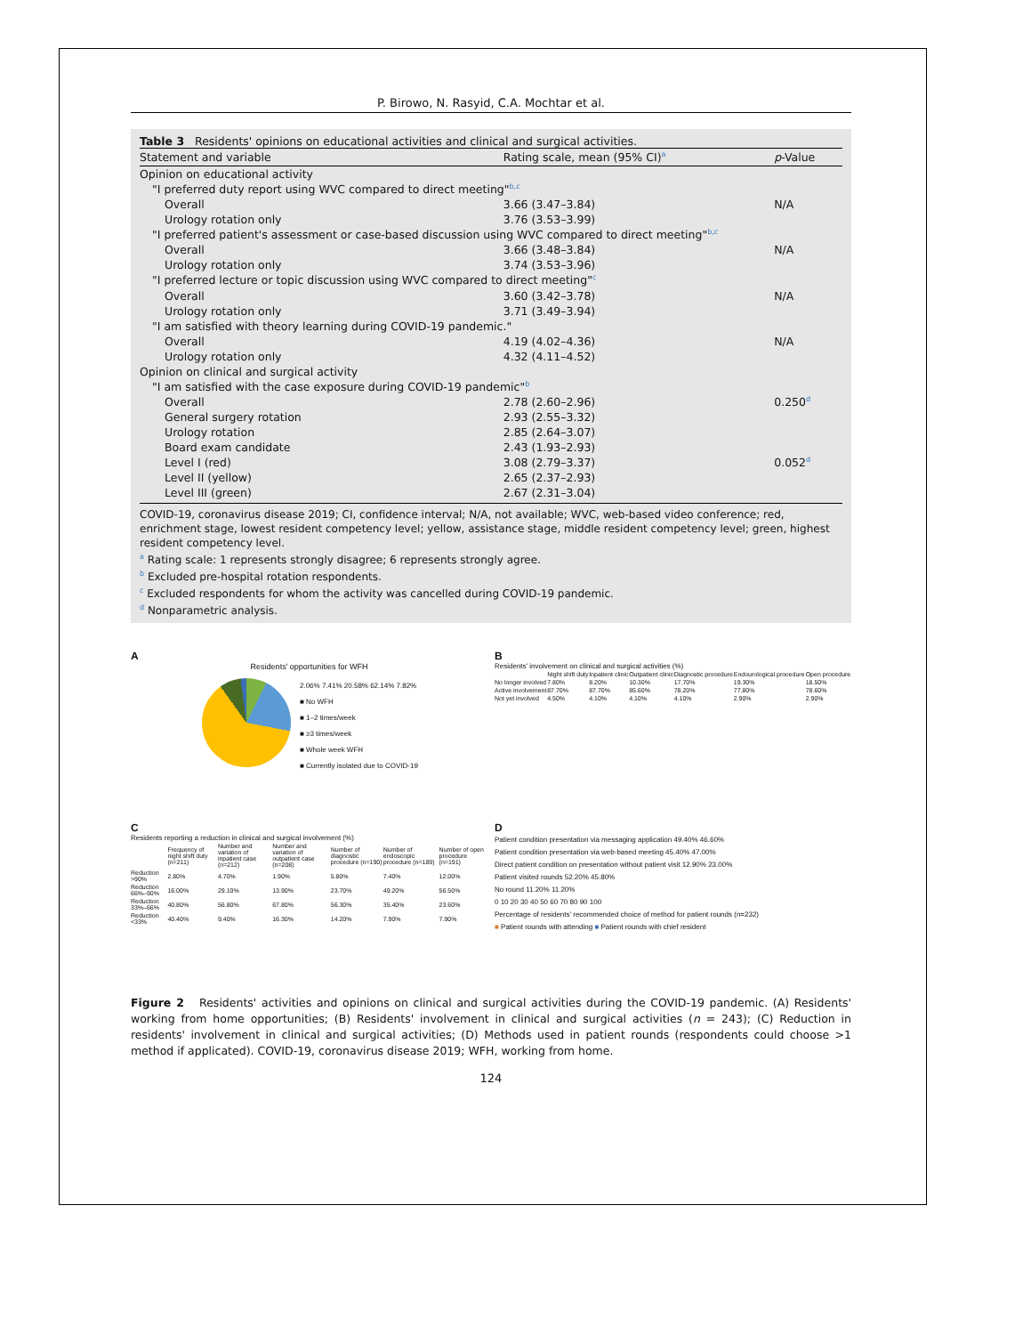P. Birowo, N. Rasyid, C.A. Mochtar et al.
Table 3 Residents' opinions on educational activities and clinical and surgical activities.
| Statement and variable | Rating scale, mean (95% CI)<sup>a</sup> | p -Value |
| --- | --- | --- |
| Opinion on educational activity | | |
| "I preferred duty report using WVC compared to direct meeting"<sup>b,c</sup> | | |
| Overall | 3.66 (3.47–3.84) | N/A |
| Urology rotation only | 3.76 (3.53–3.99) | |
| "I preferred patient's assessment or case-based discussion using WVC compared to direct meeting"<sup>b,c</sup> | | |
| Overall | 3.66 (3.48–3.84) | N/A |
| Urology rotation only | 3.74 (3.53–3.96) | |
| "I preferred lecture or topic discussion using WVC compared to direct meeting"<sup>c</sup> | | |
| Overall | 3.60 (3.42–3.78) | N/A |
| Urology rotation only | 3.71 (3.49–3.94) | |
| "I am satisfied with theory learning during COVID-19 pandemic." | | |
| Overall | 4.19 (4.02–4.36) | N/A |
| Urology rotation only | 4.32 (4.11–4.52) | |
| Opinion on clinical and surgical activity | | |
| "I am satisfied with the case exposure during COVID-19 pandemic"<sup>b</sup> | | |
| Overall | 2.78 (2.60–2.96) | 0.250<sup>d</sup> |
| General surgery rotation | 2.93 (2.55–3.32) | |
| Urology rotation | 2.85 (2.64–3.07) | |
| Board exam candidate | 2.43 (1.93–2.93) | |
| Level I (red) | 3.08 (2.79–3.37) | 0.052<sup>d</sup> |
| Level II (yellow) | 2.65 (2.37–2.93) | |
| Level III (green) | 2.67 (2.31–3.04) | |
COVID-19, coronavirus disease 2019; CI, confidence interval; N/A, not available; WVC, web-based video conference; red, enrichment stage, lowest resident competency level; yellow, assistance stage, middle resident competency level; green, highest resident competency level.
<sup>a</sup> Rating scale: 1 represents strongly disagree; 6 represents strongly agree.
<sup>b</sup> Excluded pre-hospital rotation respondents.
<sup>c</sup> Excluded respondents for whom the activity was cancelled during COVID-19 pandemic.
<sup>d</sup> Nonparametric analysis.
A
Residents' opportunities for WFH
2.06% 7.41% 20.58% 62.14% 7.82%
■ No WFH
■ 1–2 times/week
■ ≥3 times/week
■ Whole week WFH
■ Currently isolated due to COVID-19
B
Residents' involvement on clinical and surgical activities (%)
| | Night shift duty | Inpatient clinic | Outpatient clinic | Diagnostic procedure | Endourological procedure | Open procedure |
| No longer involved | 7.80% | 8.20% | 10.30% | 17.70% | 19.30% | 18.50% |
| Active involvement | 87.70% | 87.70% | 85.60% | 78.20% | 77.80% | 78.60% |
| Not yet involved | 4.50% | 4.10% | 4.10% | 4.10% | 2.90% | 2.90% |
C
Residents reporting a reduction in clinical and surgical involvement (%)
| | Frequency of night shift duty (n=211) | Number and variation of inpatient case (n=212) | Number and variation of outpatient case (n=208) | Number of diagnostic procedure (n=190) | Number of endoscopic procedure (n=189) | Number of open procedure (n=191) |
| Reduction >90% | 2.80% | 4.70% | 1.90% | 5.80% | 7.40% | 12.00% |
| Reduction 66%–90% | 16.00% | 29.10% | 13.90% | 23.70% | 49.20% | 56.50% |
| Reduction 33%–66% | 40.80% | 56.80% | 67.80% | 56.30% | 35.40% | 23.60% |
| Reduction <33% | 40.40% | 9.40% | 16.30% | 14.20% | 7.90% | 7.90% |
D
Patient condition presentation via messaging application 49.40% 46.60%
Patient condition presentation via web-based meeting 45.40% 47.00%
Direct patient condition on presentation without patient visit 12.90% 23.00%
Patient visited rounds 52.20% 45.80%
No round 11.20% 11.20%
0 10 20 30 40 50 60 70 80 90 100
Percentage of residents' recommended choice of method for patient rounds (n=232)
■ Patient rounds with attending ■ Patient rounds with chief resident
Figure 2 Residents' activities and opinions on clinical and surgical activities during the COVID-19 pandemic. (A) Residents' working from home opportunities; (B) Residents' involvement in clinical and surgical activities (n = 243); (C) Reduction in residents' involvement in clinical and surgical activities; (D) Methods used in patient rounds (respondents could choose >1 method if applicated). COVID-19, coronavirus disease 2019; WFH, working from home.
124